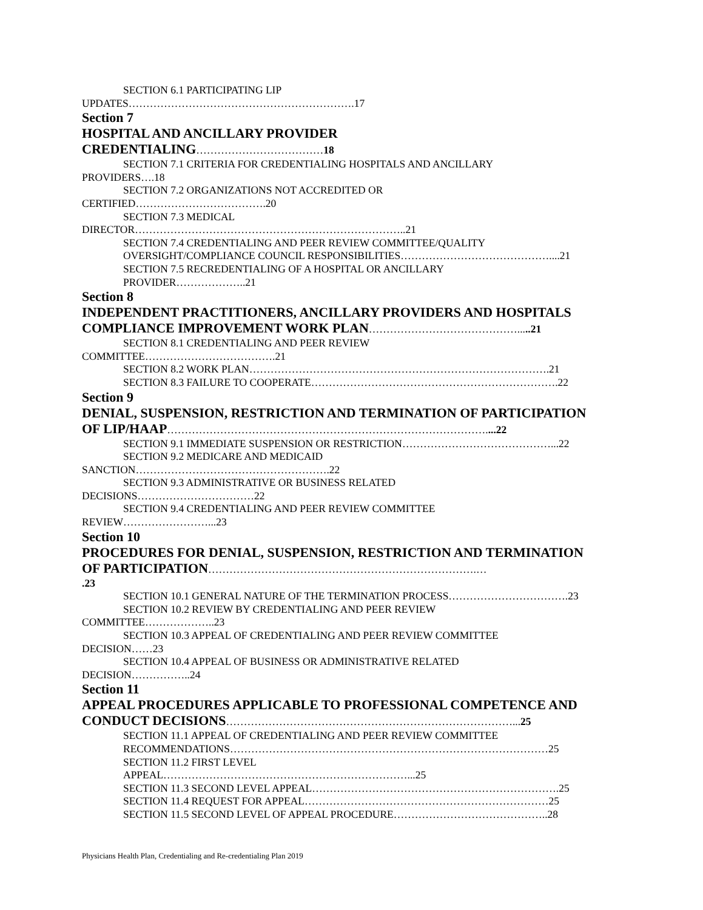SECTION 6.1 PARTICIPATING LIP
UPDATES……………………………………………………….17
Section 7
HOSPITAL AND ANCILLARY PROVIDER
CREDENTIALING………………………………18
SECTION 7.1 CRITERIA FOR CREDENTIALING HOSPITALS AND ANCILLARY
PROVIDERS….18
SECTION 7.2 ORGANIZATIONS NOT ACCREDITED OR
CERTIFIED……………………………….20
SECTION 7.3 MEDICAL
DIRECTOR…………………………………………………………………..21
SECTION 7.4 CREDENTIALING AND PEER REVIEW COMMITTEE/QUALITY
OVERSIGHT/COMPLIANCE COUNCIL RESPONSIBILITIES……………………………………....21
SECTION 7.5 RECREDENTIALING OF A HOSPITAL OR ANCILLARY
PROVIDER………………..21
Section 8
INDEPENDENT PRACTITIONERS, ANCILLARY PROVIDERS AND HOSPITALS
COMPLIANCE IMPROVEMENT WORK PLAN…………………………………….....21
SECTION 8.1 CREDENTIALING AND PEER REVIEW
COMMITTEE……………………………….21
SECTION 8.2 WORK PLAN………………………………………………………………………….21
SECTION 8.3 FAILURE TO COOPERATE…………………………………………………………….22
Section 9
DENIAL, SUSPENSION, RESTRICTION AND TERMINATION OF PARTICIPATION
OF LIP/HAAP………………………………………………………………………………....22
SECTION 9.1 IMMEDIATE SUSPENSION OR RESTRICTION……………………………………...22
SECTION 9.2 MEDICARE AND MEDICAID
SANCTION……………………………………………….22
SECTION 9.3 ADMINISTRATIVE OR BUSINESS RELATED
DECISIONS……………………………22
SECTION 9.4 CREDENTIALING AND PEER REVIEW COMMITTEE
REVIEW……………………...23
Section 10
PROCEDURES FOR DENIAL, SUSPENSION, RESTRICTION AND TERMINATION
OF PARTICIPATION………………………………………………………………….…
.23
SECTION 10.1 GENERAL NATURE OF THE TERMINATION PROCESS…………………………….23
SECTION 10.2 REVIEW BY CREDENTIALING AND PEER REVIEW
COMMITTEE………………..23
SECTION 10.3 APPEAL OF CREDENTIALING AND PEER REVIEW COMMITTEE
DECISION……23
SECTION 10.4 APPEAL OF BUSINESS OR ADMINISTRATIVE RELATED
DECISION……………..24
Section 11
APPEAL PROCEDURES APPLICABLE TO PROFESSIONAL COMPETENCE AND
CONDUCT DECISIONS………………………………………………………………………... 25
SECTION 11.1 APPEAL OF CREDENTIALING AND PEER REVIEW COMMITTEE
RECOMMENDATIONS………………………………………………………………………………25
SECTION 11.2 FIRST LEVEL
APPEAL……………………………………………………………...25
SECTION 11.3 SECOND LEVEL APPEAL…………………………………………………………….25
SECTION 11.4 REQUEST FOR APPEAL……………………………………………………………25
SECTION 11.5 SECOND LEVEL OF APPEAL PROCEDURE……………………………………..28
Physicians Health Plan, Credentialing and Re-credentialing Plan 2019